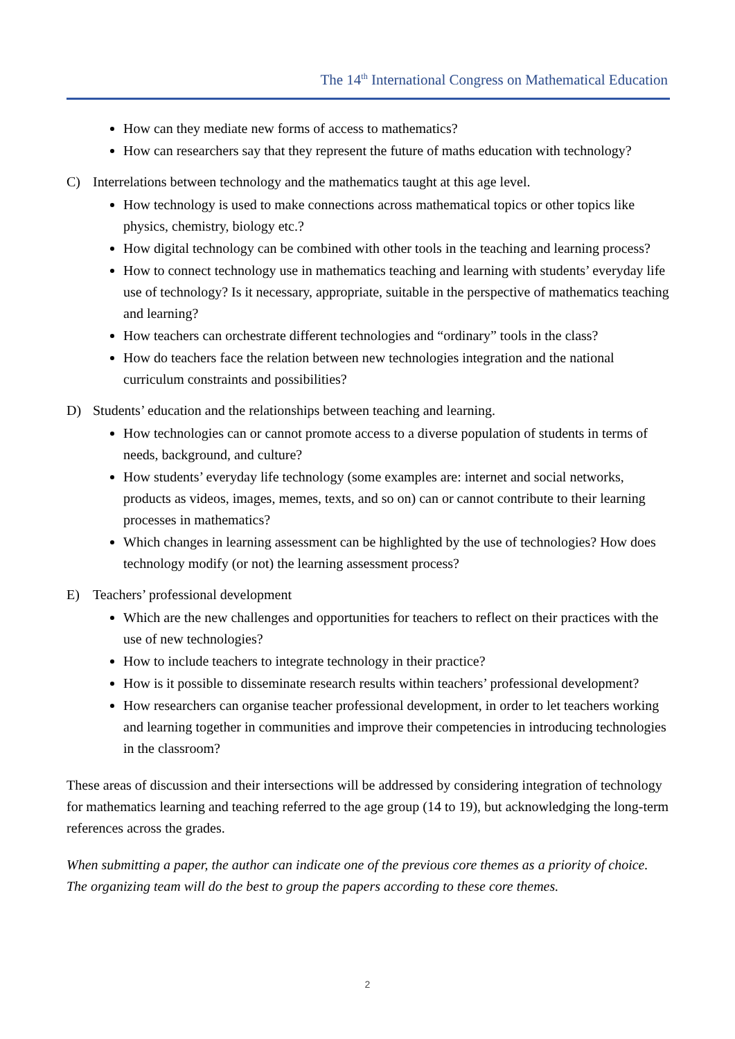The 14<sup>th</sup> International Congress on Mathematical Education
How can they mediate new forms of access to mathematics?
How can researchers say that they represent the future of maths education with technology?
C) Interrelations between technology and the mathematics taught at this age level.
How technology is used to make connections across mathematical topics or other topics like physics, chemistry, biology etc.?
How digital technology can be combined with other tools in the teaching and learning process?
How to connect technology use in mathematics teaching and learning with students’ everyday life use of technology? Is it necessary, appropriate, suitable in the perspective of mathematics teaching and learning?
How teachers can orchestrate different technologies and “ordinary” tools in the class?
How do teachers face the relation between new technologies integration and the national curriculum constraints and possibilities?
D) Students’ education and the relationships between teaching and learning.
How technologies can or cannot promote access to a diverse population of students in terms of needs, background, and culture?
How students’ everyday life technology (some examples are: internet and social networks, products as videos, images, memes, texts, and so on) can or cannot contribute to their learning processes in mathematics?
Which changes in learning assessment can be highlighted by the use of technologies? How does technology modify (or not) the learning assessment process?
E) Teachers’ professional development
Which are the new challenges and opportunities for teachers to reflect on their practices with the use of new technologies?
How to include teachers to integrate technology in their practice?
How is it possible to disseminate research results within teachers’ professional development?
How researchers can organise teacher professional development, in order to let teachers working and learning together in communities and improve their competencies in introducing technologies in the classroom?
These areas of discussion and their intersections will be addressed by considering integration of technology for mathematics learning and teaching referred to the age group (14 to 19), but acknowledging the long-term references across the grades.
When submitting a paper, the author can indicate one of the previous core themes as a priority of choice. The organizing team will do the best to group the papers according to these core themes.
2